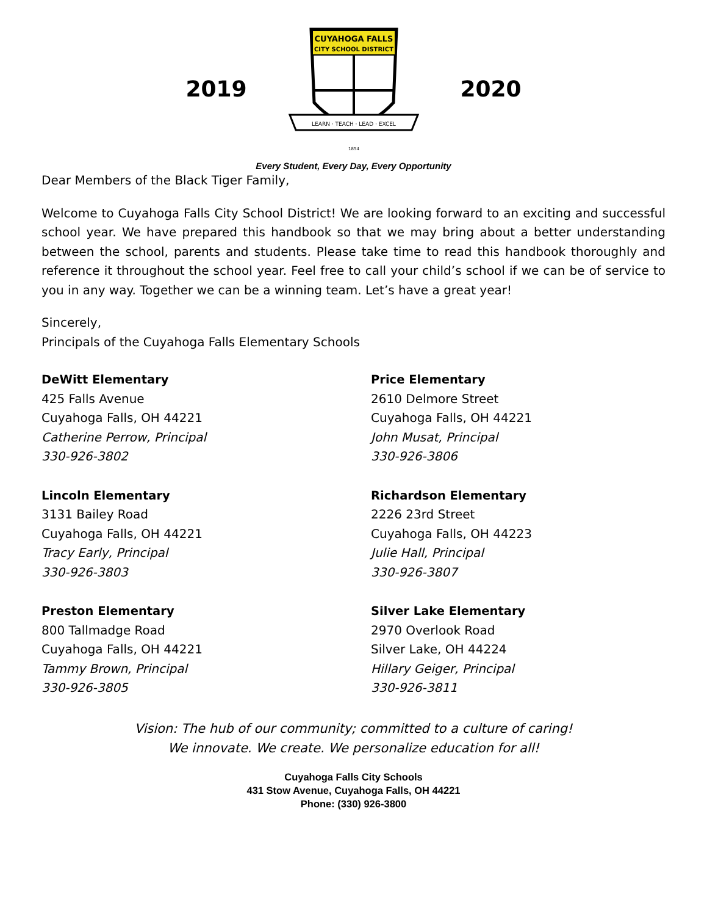2019
CUYAHOGA FALLS
CITY SCHOOL DISTRICT
LEARN · TEACH · LEAD · EXCEL
1854
2020
Every Student, Every Day, Every Opportunity
Dear Members of the Black Tiger Family,
Welcome to Cuyahoga Falls City School District! We are looking forward to an exciting and successful school year. We have prepared this handbook so that we may bring about a better understanding between the school, parents and students. Please take time to read this handbook thoroughly and reference it throughout the school year. Feel free to call your child’s school if we can be of service to you in any way. Together we can be a winning team. Let’s have a great year!
Sincerely,
Principals of the Cuyahoga Falls Elementary Schools
DeWitt Elementary
425 Falls Avenue
Cuyahoga Falls, OH 44221
Catherine Perrow, Principal
330-926-3802
Price Elementary
2610 Delmore Street
Cuyahoga Falls, OH 44221
John Musat, Principal
330-926-3806
Lincoln Elementary
3131 Bailey Road
Cuyahoga Falls, OH 44221
Tracy Early, Principal
330-926-3803
Richardson Elementary
2226 23rd Street
Cuyahoga Falls, OH 44223
Julie Hall, Principal
330-926-3807
Preston Elementary
800 Tallmadge Road
Cuyahoga Falls, OH 44221
Tammy Brown, Principal
330-926-3805
Silver Lake Elementary
2970 Overlook Road
Silver Lake, OH 44224
Hillary Geiger, Principal
330-926-3811
Vision: The hub of our community; committed to a culture of caring!
We innovate. We create. We personalize education for all!
Cuyahoga Falls City Schools
431 Stow Avenue, Cuyahoga Falls, OH 44221
Phone: (330) 926-3800